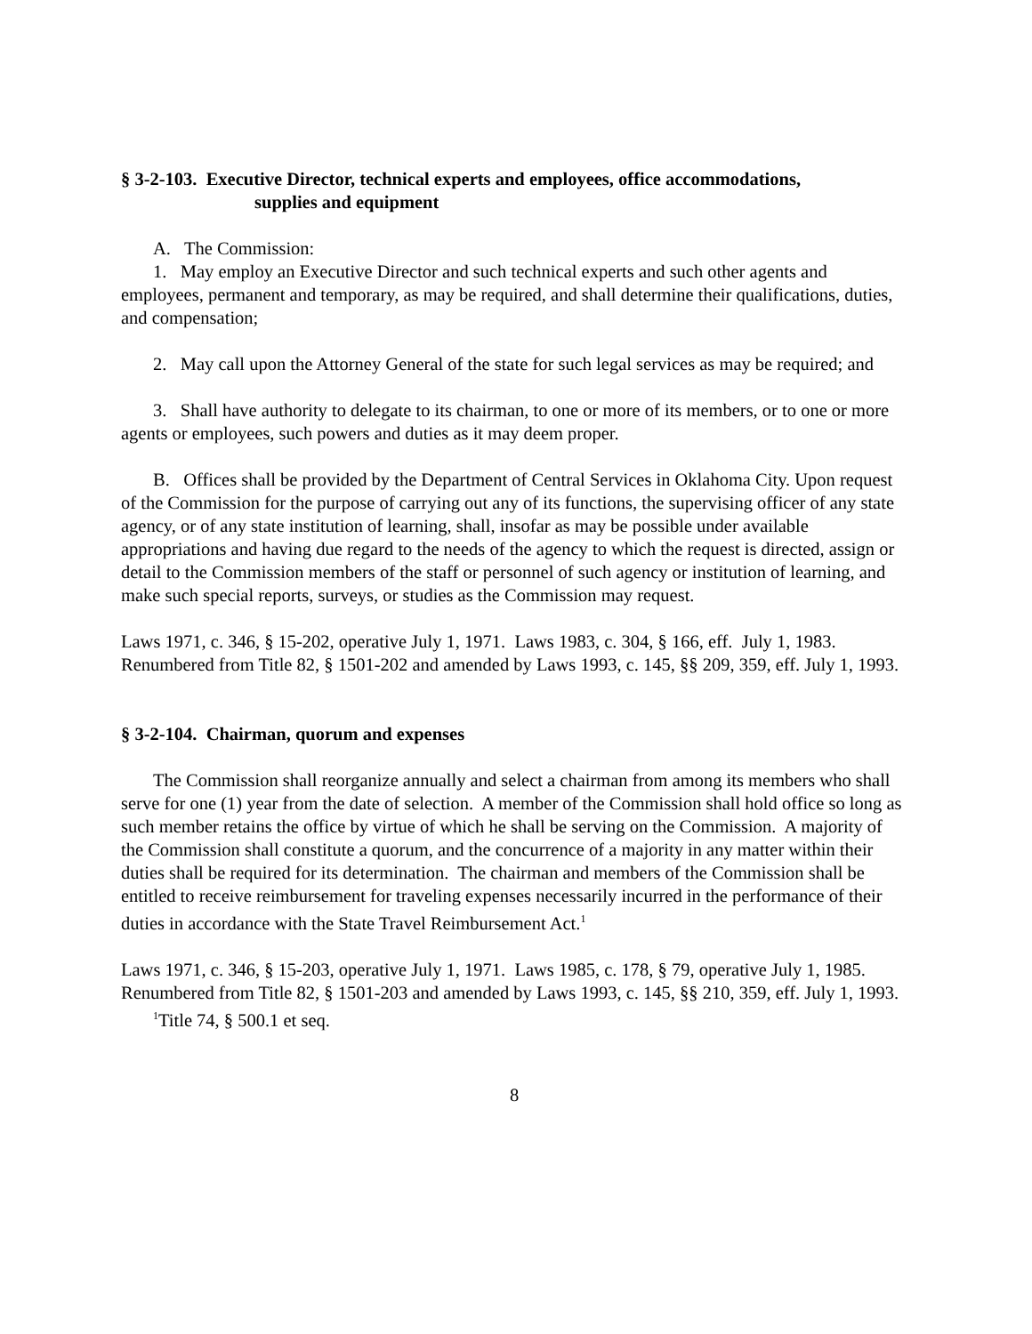§ 3-2-103. Executive Director, technical experts and employees, office accommodations,
supplies and equipment
A. The Commission:
1. May employ an Executive Director and such technical experts and such other agents and employees, permanent and temporary, as may be required, and shall determine their qualifications, duties, and compensation;
2. May call upon the Attorney General of the state for such legal services as may be required; and
3. Shall have authority to delegate to its chairman, to one or more of its members, or to one or more agents or employees, such powers and duties as it may deem proper.
B. Offices shall be provided by the Department of Central Services in Oklahoma City. Upon request of the Commission for the purpose of carrying out any of its functions, the supervising officer of any state agency, or of any state institution of learning, shall, insofar as may be possible under available appropriations and having due regard to the needs of the agency to which the request is directed, assign or detail to the Commission members of the staff or personnel of such agency or institution of learning, and make such special reports, surveys, or studies as the Commission may request.
Laws 1971, c. 346, § 15-202, operative July 1, 1971. Laws 1983, c. 304, § 166, eff. July 1, 1983. Renumbered from Title 82, § 1501-202 and amended by Laws 1993, c. 145, §§ 209, 359, eff. July 1, 1993.
§ 3-2-104. Chairman, quorum and expenses
The Commission shall reorganize annually and select a chairman from among its members who shall serve for one (1) year from the date of selection. A member of the Commission shall hold office so long as such member retains the office by virtue of which he shall be serving on the Commission. A majority of the Commission shall constitute a quorum, and the concurrence of a majority in any matter within their duties shall be required for its determination. The chairman and members of the Commission shall be entitled to receive reimbursement for traveling expenses necessarily incurred in the performance of their duties in accordance with the State Travel Reimbursement Act.<sup>1</sup>
Laws 1971, c. 346, § 15-203, operative July 1, 1971. Laws 1985, c. 178, § 79, operative July 1, 1985. Renumbered from Title 82, § 1501-203 and amended by Laws 1993, c. 145, §§ 210, 359, eff. July 1, 1993.
<sup>1</sup> Title 74, § 500.1 et seq.
8